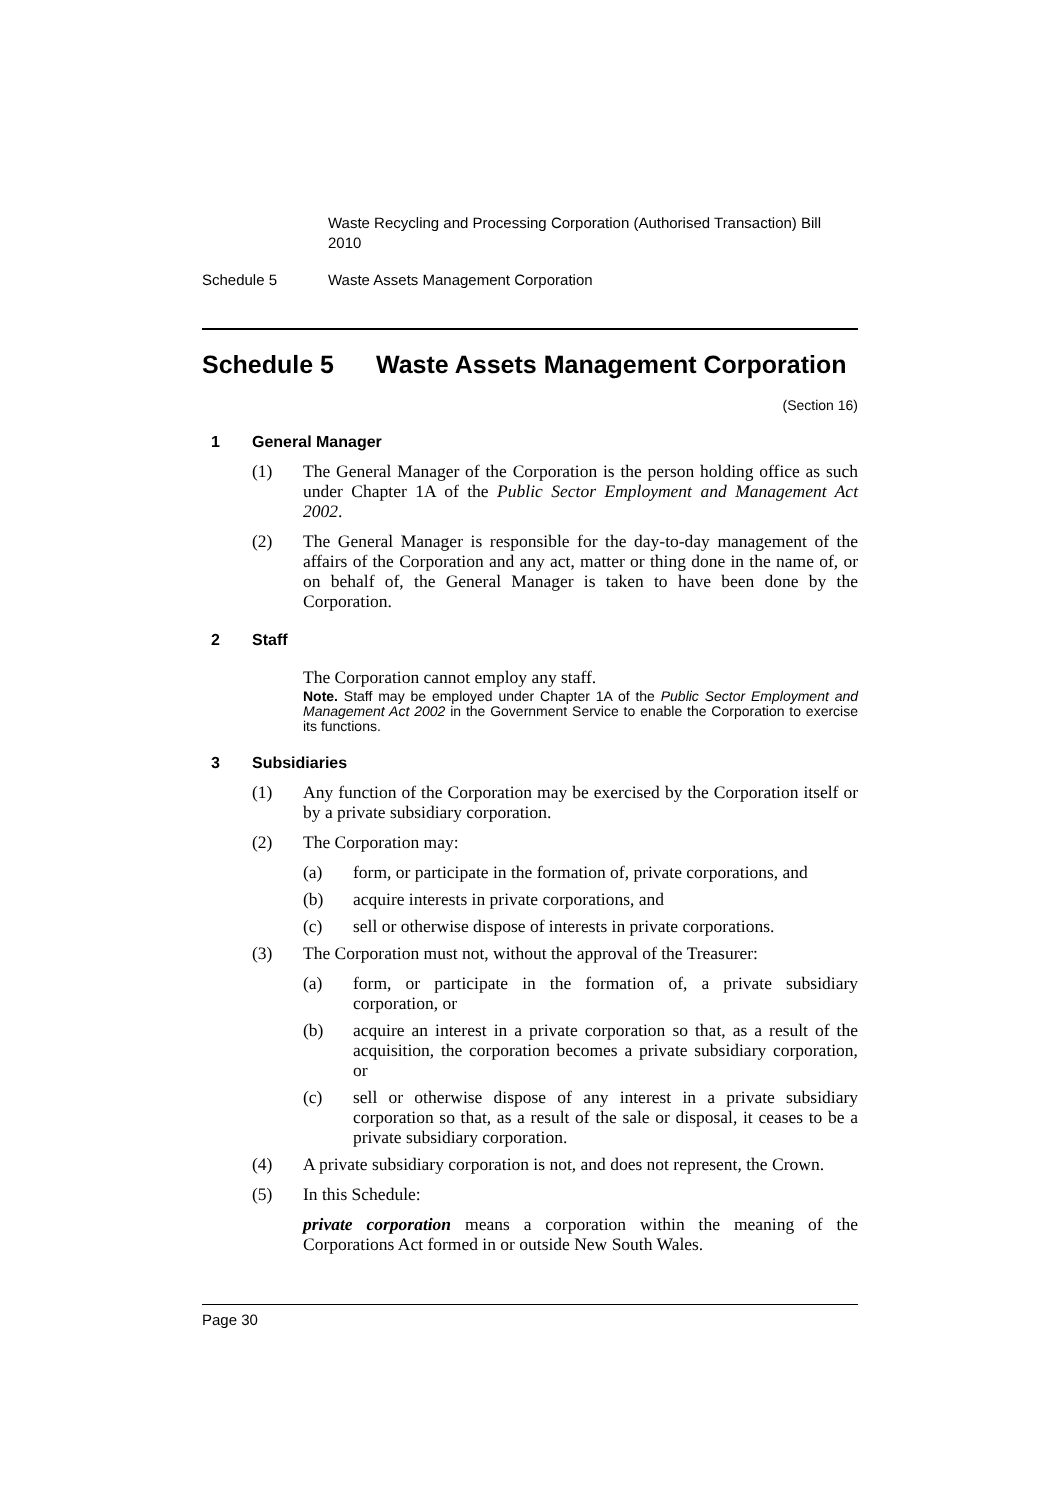Waste Recycling and Processing Corporation (Authorised Transaction) Bill 2010
Schedule 5 Waste Assets Management Corporation
Schedule 5 Waste Assets Management Corporation
(Section 16)
1 General Manager
(1) The General Manager of the Corporation is the person holding office as such under Chapter 1A of the Public Sector Employment and Management Act 2002.
(2) The General Manager is responsible for the day-to-day management of the affairs of the Corporation and any act, matter or thing done in the name of, or on behalf of, the General Manager is taken to have been done by the Corporation.
2 Staff
The Corporation cannot employ any staff.
Note. Staff may be employed under Chapter 1A of the Public Sector Employment and Management Act 2002 in the Government Service to enable the Corporation to exercise its functions.
3 Subsidiaries
(1) Any function of the Corporation may be exercised by the Corporation itself or by a private subsidiary corporation.
(2) The Corporation may:
(a) form, or participate in the formation of, private corporations, and
(b) acquire interests in private corporations, and
(c) sell or otherwise dispose of interests in private corporations.
(3) The Corporation must not, without the approval of the Treasurer:
(a) form, or participate in the formation of, a private subsidiary corporation, or
(b) acquire an interest in a private corporation so that, as a result of the acquisition, the corporation becomes a private subsidiary corporation, or
(c) sell or otherwise dispose of any interest in a private subsidiary corporation so that, as a result of the sale or disposal, it ceases to be a private subsidiary corporation.
(4) A private subsidiary corporation is not, and does not represent, the Crown.
(5) In this Schedule:
private corporation means a corporation within the meaning of the Corporations Act formed in or outside New South Wales.
Page 30